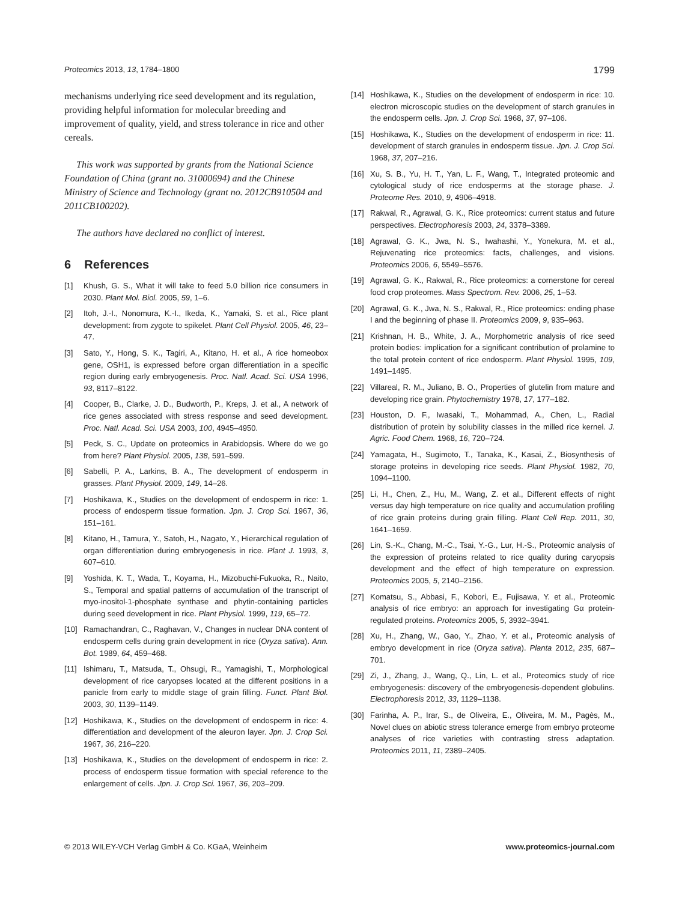Proteomics 2013, 13, 1784–1800 1799
mechanisms underlying rice seed development and its regulation, providing helpful information for molecular breeding and improvement of quality, yield, and stress tolerance in rice and other cereals.
This work was supported by grants from the National Science Foundation of China (grant no. 31000694) and the Chinese Ministry of Science and Technology (grant no. 2012CB910504 and 2011CB100202).
The authors have declared no conflict of interest.
6 References
[1] Khush, G. S., What it will take to feed 5.0 billion rice consumers in 2030. Plant Mol. Biol. 2005, 59, 1–6.
[2] Itoh, J.-I., Nonomura, K.-I., Ikeda, K., Yamaki, S. et al., Rice plant development: from zygote to spikelet. Plant Cell Physiol. 2005, 46, 23–47.
[3] Sato, Y., Hong, S. K., Tagiri, A., Kitano, H. et al., A rice homeobox gene, OSH1, is expressed before organ differentiation in a specific region during early embryogenesis. Proc. Natl. Acad. Sci. USA 1996, 93, 8117–8122.
[4] Cooper, B., Clarke, J. D., Budworth, P., Kreps, J. et al., A network of rice genes associated with stress response and seed development. Proc. Natl. Acad. Sci. USA 2003, 100, 4945–4950.
[5] Peck, S. C., Update on proteomics in Arabidopsis. Where do we go from here? Plant Physiol. 2005, 138, 591–599.
[6] Sabelli, P. A., Larkins, B. A., The development of endosperm in grasses. Plant Physiol. 2009, 149, 14–26.
[7] Hoshikawa, K., Studies on the development of endosperm in rice: 1. process of endosperm tissue formation. Jpn. J. Crop Sci. 1967, 36, 151–161.
[8] Kitano, H., Tamura, Y., Satoh, H., Nagato, Y., Hierarchical regulation of organ differentiation during embryogenesis in rice. Plant J. 1993, 3, 607–610.
[9] Yoshida, K. T., Wada, T., Koyama, H., Mizobuchi-Fukuoka, R., Naito, S., Temporal and spatial patterns of accumulation of the transcript of myo-inositol-1-phosphate synthase and phytin-containing particles during seed development in rice. Plant Physiol. 1999, 119, 65–72.
[10] Ramachandran, C., Raghavan, V., Changes in nuclear DNA content of endosperm cells during grain development in rice (Oryza sativa). Ann. Bot. 1989, 64, 459–468.
[11] Ishimaru, T., Matsuda, T., Ohsugi, R., Yamagishi, T., Morphological development of rice caryopses located at the different positions in a panicle from early to middle stage of grain filling. Funct. Plant Biol. 2003, 30, 1139–1149.
[12] Hoshikawa, K., Studies on the development of endosperm in rice: 4. differentiation and development of the aleuron layer. Jpn. J. Crop Sci. 1967, 36, 216–220.
[13] Hoshikawa, K., Studies on the development of endosperm in rice: 2. process of endosperm tissue formation with special reference to the enlargement of cells. Jpn. J. Crop Sci. 1967, 36, 203–209.
[14] Hoshikawa, K., Studies on the development of endosperm in rice: 10. electron microscopic studies on the development of starch granules in the endosperm cells. Jpn. J. Crop Sci. 1968, 37, 97–106.
[15] Hoshikawa, K., Studies on the development of endosperm in rice: 11. development of starch granules in endosperm tissue. Jpn. J. Crop Sci. 1968, 37, 207–216.
[16] Xu, S. B., Yu, H. T., Yan, L. F., Wang, T., Integrated proteomic and cytological study of rice endosperms at the storage phase. J. Proteome Res. 2010, 9, 4906–4918.
[17] Rakwal, R., Agrawal, G. K., Rice proteomics: current status and future perspectives. Electrophoresis 2003, 24, 3378–3389.
[18] Agrawal, G. K., Jwa, N. S., Iwahashi, Y., Yonekura, M. et al., Rejuvenating rice proteomics: facts, challenges, and visions. Proteomics 2006, 6, 5549–5576.
[19] Agrawal, G. K., Rakwal, R., Rice proteomics: a cornerstone for cereal food crop proteomes. Mass Spectrom. Rev. 2006, 25, 1–53.
[20] Agrawal, G. K., Jwa, N. S., Rakwal, R., Rice proteomics: ending phase I and the beginning of phase II. Proteomics 2009, 9, 935–963.
[21] Krishnan, H. B., White, J. A., Morphometric analysis of rice seed protein bodies: implication for a significant contribution of prolamine to the total protein content of rice endosperm. Plant Physiol. 1995, 109, 1491–1495.
[22] Villareal, R. M., Juliano, B. O., Properties of glutelin from mature and developing rice grain. Phytochemistry 1978, 17, 177–182.
[23] Houston, D. F., Iwasaki, T., Mohammad, A., Chen, L., Radial distribution of protein by solubility classes in the milled rice kernel. J. Agric. Food Chem. 1968, 16, 720–724.
[24] Yamagata, H., Sugimoto, T., Tanaka, K., Kasai, Z., Biosynthesis of storage proteins in developing rice seeds. Plant Physiol. 1982, 70, 1094–1100.
[25] Li, H., Chen, Z., Hu, M., Wang, Z. et al., Different effects of night versus day high temperature on rice quality and accumulation profiling of rice grain proteins during grain filling. Plant Cell Rep. 2011, 30, 1641–1659.
[26] Lin, S.-K., Chang, M.-C., Tsai, Y.-G., Lur, H.-S., Proteomic analysis of the expression of proteins related to rice quality during caryopsis development and the effect of high temperature on expression. Proteomics 2005, 5, 2140–2156.
[27] Komatsu, S., Abbasi, F., Kobori, E., Fujisawa, Y. et al., Proteomic analysis of rice embryo: an approach for investigating Gα protein-regulated proteins. Proteomics 2005, 5, 3932–3941.
[28] Xu, H., Zhang, W., Gao, Y., Zhao, Y. et al., Proteomic analysis of embryo development in rice (Oryza sativa). Planta 2012, 235, 687–701.
[29] Zi, J., Zhang, J., Wang, Q., Lin, L. et al., Proteomics study of rice embryogenesis: discovery of the embryogenesis-dependent globulins. Electrophoresis 2012, 33, 1129–1138.
[30] Farinha, A. P., Irar, S., de Oliveira, E., Oliveira, M. M., Pagès, M., Novel clues on abiotic stress tolerance emerge from embryo proteome analyses of rice varieties with contrasting stress adaptation. Proteomics 2011, 11, 2389–2405.
© 2013 WILEY-VCH Verlag GmbH & Co. KGaA, Weinheim www.proteomics-journal.com